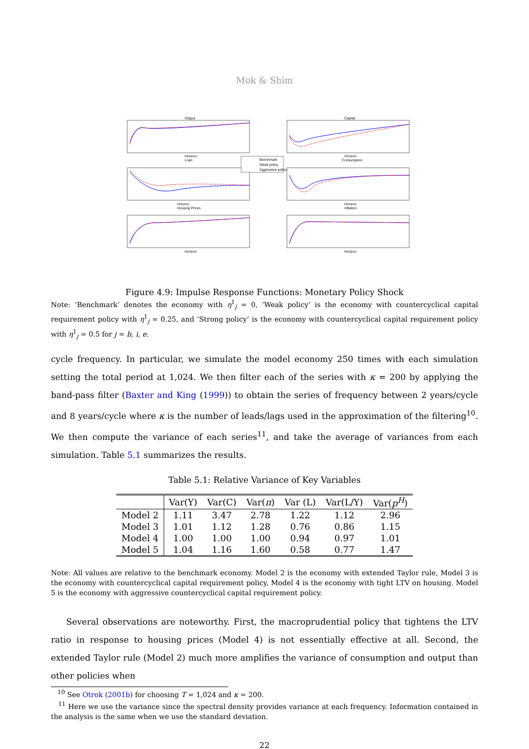Mok & Shim
Output
Capital
Horizon
Loan
Horizon
Consumption
Horizon
Housing Prices
Horizon
Inflation
Horizon
Horizon
Benchmark
Weak policy
Aggressive policy
Figure 4.9: Impulse Response Functions: Monetary Policy Shock
Note: ‘Benchmark’ denotes the economy with η<sup>1</sup><sub>j</sub> = 0, ‘Weak policy’ is the economy with countercyclical capital requirement policy with η<sup>1</sup><sub>j</sub> = 0.25, and ‘Strong policy’ is the economy with countercyclical capital requirement policy with η<sup>1</sup><sub>j</sub> = 0.5 for j = b, i, e.
cycle frequency. In particular, we simulate the model economy 250 times with each simulation setting the total period at 1,024. We then filter each of the series with κ = 200 by applying the band-pass filter (Baxter and King (1999)) to obtain the series of frequency between 2 years/cycle and 8 years/cycle where κ is the number of leads/lags used in the approximation of the filtering<sup>10</sup>. We then compute the variance of each series<sup>11</sup>, and take the average of variances from each simulation. Table 5.1 summarizes the results.
Table 5.1: Relative Variance of Key Variables
| | Var(Y) | Var(C) | Var( π ) | Var (L) | Var(L/Y) | Var( p<sup>H</sup> ) |
| --- | --- | --- | --- | --- | --- | --- |
| Model 2 | 1.11 | 3.47 | 2.78 | 1.22 | 1.12 | 2.96 |
| Model 3 | 1.01 | 1.12 | 1.28 | 0.76 | 0.86 | 1.15 |
| Model 4 | 1.00 | 1.00 | 1.00 | 0.94 | 0.97 | 1.01 |
| Model 5 | 1.04 | 1.16 | 1.60 | 0.58 | 0.77 | 1.47 |
Note: All values are relative to the benchmark economy. Model 2 is the economy with extended Taylor rule, Model 3 is the economy with countercyclical capital requirement policy, Model 4 is the economy with tight LTV on housing. Model 5 is the economy with aggressive countercyclical capital requirement policy.
Several observations are noteworthy. First, the macroprudential policy that tightens the LTV ratio in response to housing prices (Model 4) is not essentially effective at all. Second, the extended Taylor rule (Model 2) much more amplifies the variance of consumption and output than other policies when
<sup>10</sup> See Otrok (2001b) for choosing T = 1,024 and κ = 200.
<sup>11</sup> Here we use the variance since the spectral density provides variance at each frequency. Information contained in the analysis is the same when we use the standard deviation.
22